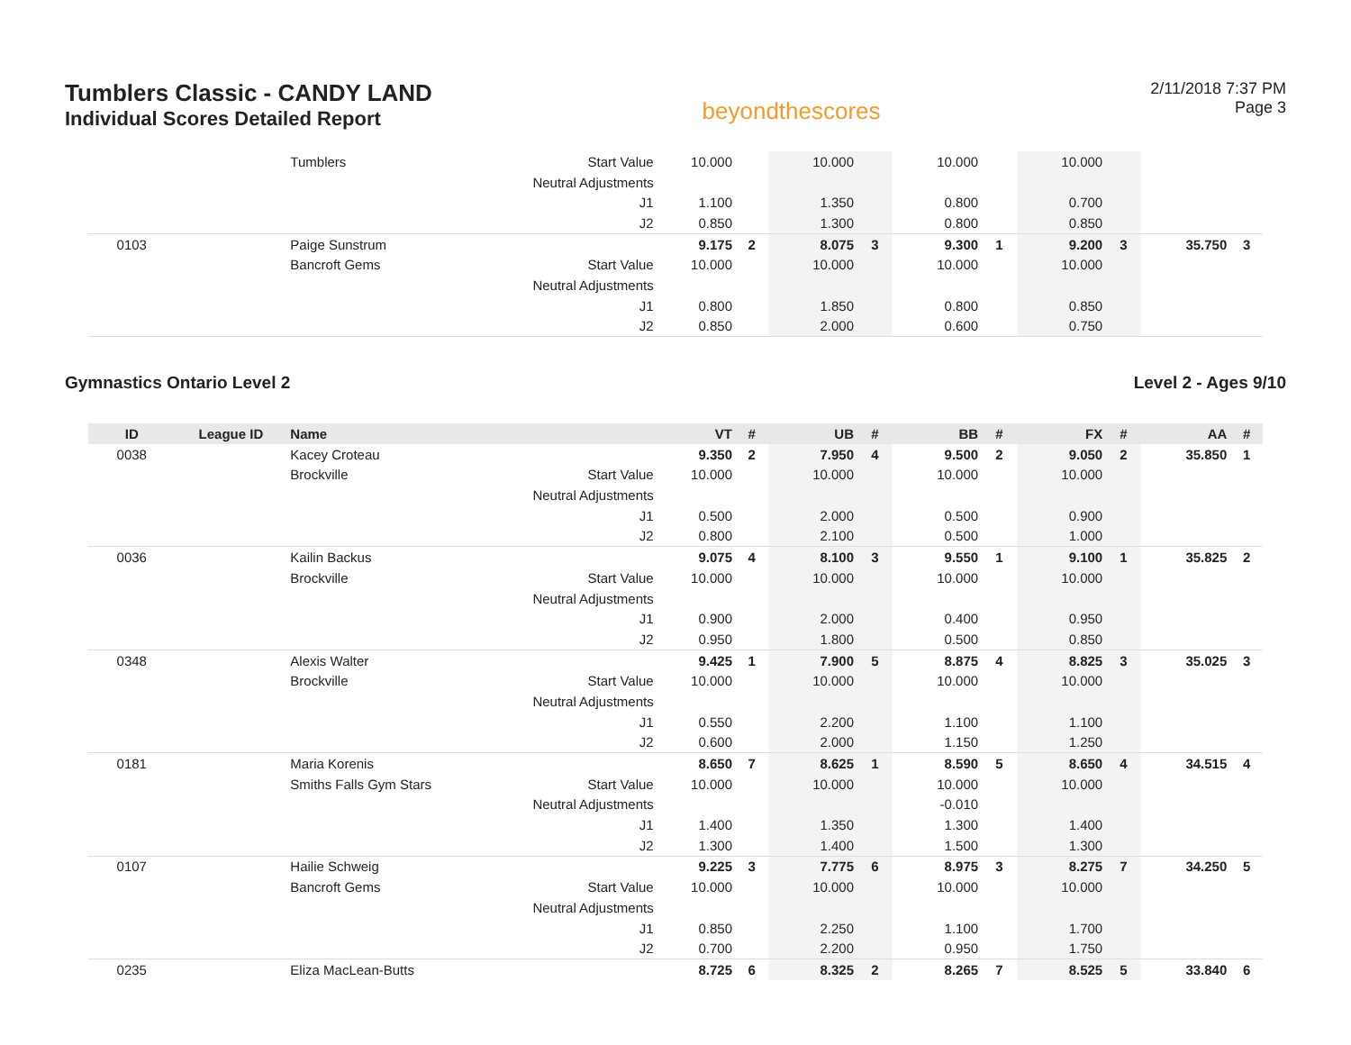Tumblers Classic - CANDY LAND
Individual Scores Detailed Report
beyondthescores
2/11/2018 7:37 PM
Page 3
| | | Tumblers | Start Value | 10.000 | | 10.000 | | 10.000 | | 10.000 | | | |
| | | | Neutral Adjustments | | | | | | | | | | |
| | | | J1 | 1.100 | | 1.350 | | 0.800 | | 0.700 | | | |
| | | | J2 | 0.850 | | 1.300 | | 0.800 | | 0.850 | | | |
| 0103 | | Paige Sunstrum | | 9.175 | 2 | 8.075 | 3 | 9.300 | 1 | 9.200 | 3 | 35.750 | 3 |
| | | Bancroft Gems | Start Value | 10.000 | | 10.000 | | 10.000 | | 10.000 | | | |
| | | | Neutral Adjustments | | | | | | | | | | |
| | | | J1 | 0.800 | | 1.850 | | 0.800 | | 0.850 | | | |
| | | | J2 | 0.850 | | 2.000 | | 0.600 | | 0.750 | | | |
Gymnastics Ontario Level 2 Level 2 - Ages 9/10
| ID | League ID | Name | | VT | # | UB | # | BB | # | FX | # | AA | # |
| --- | --- | --- | --- | --- | --- | --- | --- | --- | --- | --- | --- | --- | --- |
| 0038 | | Kacey Croteau | | 9.350 | 2 | 7.950 | 4 | 9.500 | 2 | 9.050 | 2 | 35.850 | 1 |
| | | Brockville | Start Value | 10.000 | | 10.000 | | 10.000 | | 10.000 | | | |
| | | | Neutral Adjustments | | | | | | | | | | |
| | | | J1 | 0.500 | | 2.000 | | 0.500 | | 0.900 | | | |
| | | | J2 | 0.800 | | 2.100 | | 0.500 | | 1.000 | | | |
| 0036 | | Kailin Backus | | 9.075 | 4 | 8.100 | 3 | 9.550 | 1 | 9.100 | 1 | 35.825 | 2 |
| | | Brockville | Start Value | 10.000 | | 10.000 | | 10.000 | | 10.000 | | | |
| | | | Neutral Adjustments | | | | | | | | | | |
| | | | J1 | 0.900 | | 2.000 | | 0.400 | | 0.950 | | | |
| | | | J2 | 0.950 | | 1.800 | | 0.500 | | 0.850 | | | |
| 0348 | | Alexis Walter | | 9.425 | 1 | 7.900 | 5 | 8.875 | 4 | 8.825 | 3 | 35.025 | 3 |
| | | Brockville | Start Value | 10.000 | | 10.000 | | 10.000 | | 10.000 | | | |
| | | | Neutral Adjustments | | | | | | | | | | |
| | | | J1 | 0.550 | | 2.200 | | 1.100 | | 1.100 | | | |
| | | | J2 | 0.600 | | 2.000 | | 1.150 | | 1.250 | | | |
| 0181 | | Maria Korenis | | 8.650 | 7 | 8.625 | 1 | 8.590 | 5 | 8.650 | 4 | 34.515 | 4 |
| | | Smiths Falls Gym Stars | Start Value | 10.000 | | 10.000 | | 10.000 | | 10.000 | | | |
| | | | Neutral Adjustments | | | | | -0.010 | | | | | |
| | | | J1 | 1.400 | | 1.350 | | 1.300 | | 1.400 | | | |
| | | | J2 | 1.300 | | 1.400 | | 1.500 | | 1.300 | | | |
| 0107 | | Hailie Schweig | | 9.225 | 3 | 7.775 | 6 | 8.975 | 3 | 8.275 | 7 | 34.250 | 5 |
| | | Bancroft Gems | Start Value | 10.000 | | 10.000 | | 10.000 | | 10.000 | | | |
| | | | Neutral Adjustments | | | | | | | | | | |
| | | | J1 | 0.850 | | 2.250 | | 1.100 | | 1.700 | | | |
| | | | J2 | 0.700 | | 2.200 | | 0.950 | | 1.750 | | | |
| 0235 | | Eliza MacLean-Butts | | 8.725 | 6 | 8.325 | 2 | 8.265 | 7 | 8.525 | 5 | 33.840 | 6 |